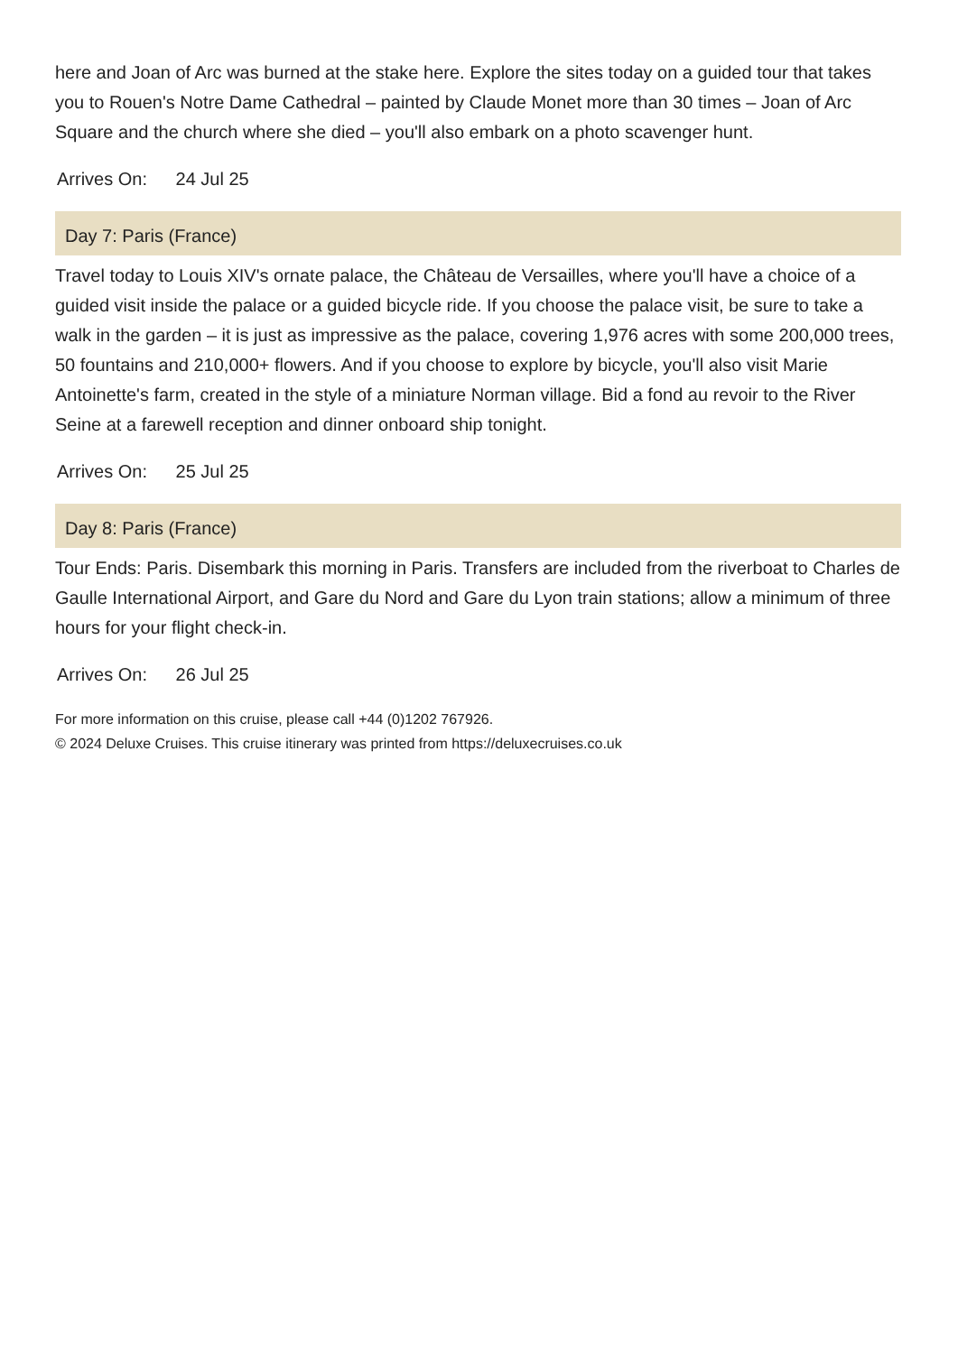here and Joan of Arc was burned at the stake here. Explore the sites today on a guided tour that takes you to Rouen's Notre Dame Cathedral – painted by Claude Monet more than 30 times – Joan of Arc Square and the church where she died – you'll also embark on a photo scavenger hunt.
Arrives On: 24 Jul 25
Day 7: Paris (France)
Travel today to Louis XIV's ornate palace, the Château de Versailles, where you'll have a choice of a guided visit inside the palace or a guided bicycle ride. If you choose the palace visit, be sure to take a walk in the garden – it is just as impressive as the palace, covering 1,976 acres with some 200,000 trees, 50 fountains and 210,000+ flowers. And if you choose to explore by bicycle, you'll also visit Marie Antoinette's farm, created in the style of a miniature Norman village. Bid a fond au revoir to the River Seine at a farewell reception and dinner onboard ship tonight.
Arrives On: 25 Jul 25
Day 8: Paris (France)
Tour Ends: Paris. Disembark this morning in Paris. Transfers are included from the riverboat to Charles de Gaulle International Airport, and Gare du Nord and Gare du Lyon train stations; allow a minimum of three hours for your flight check-in.
Arrives On: 26 Jul 25
For more information on this cruise, please call +44 (0)1202 767926.
© 2024 Deluxe Cruises. This cruise itinerary was printed from https://deluxecruises.co.uk